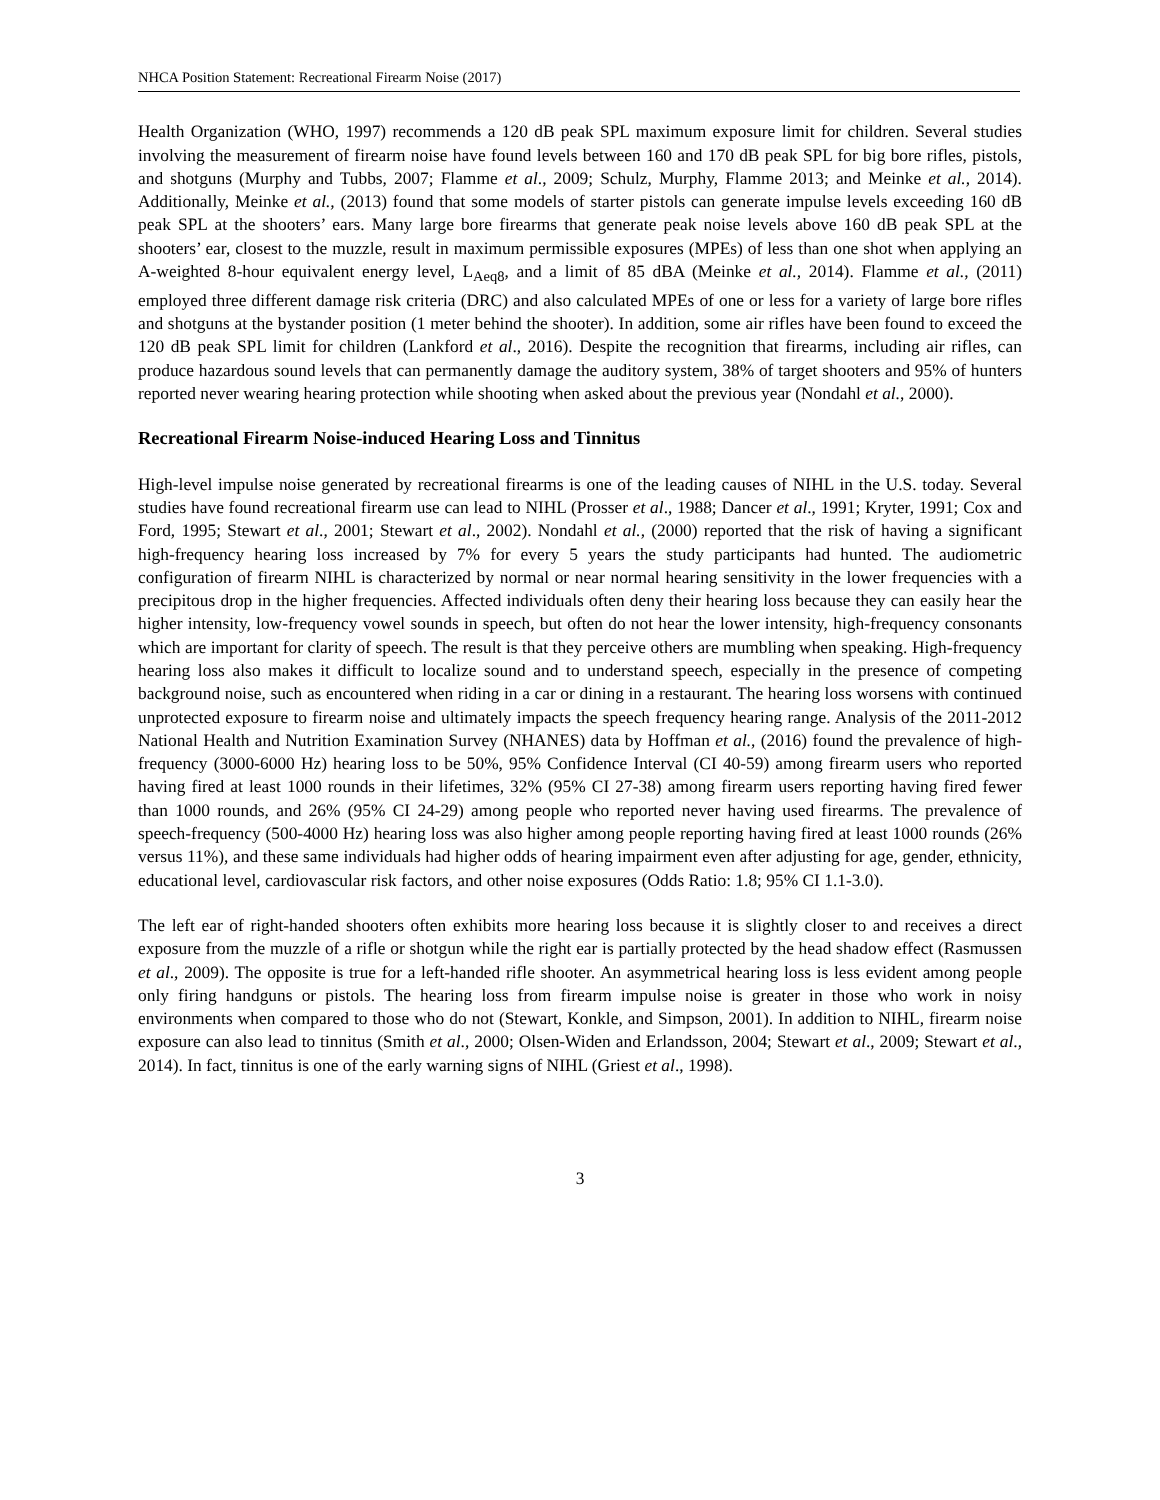NHCA Position Statement: Recreational Firearm Noise (2017)
Health Organization (WHO, 1997) recommends a 120 dB peak SPL maximum exposure limit for children. Several studies involving the measurement of firearm noise have found levels between 160 and 170 dB peak SPL for big bore rifles, pistols, and shotguns (Murphy and Tubbs, 2007; Flamme et al., 2009; Schulz, Murphy, Flamme 2013; and Meinke et al., 2014). Additionally, Meinke et al., (2013) found that some models of starter pistols can generate impulse levels exceeding 160 dB peak SPL at the shooters’ ears. Many large bore firearms that generate peak noise levels above 160 dB peak SPL at the shooters’ ear, closest to the muzzle, result in maximum permissible exposures (MPEs) of less than one shot when applying an A-weighted 8-hour equivalent energy level, L<sub>Aeq8</sub>, and a limit of 85 dBA (Meinke et al., 2014). Flamme et al., (2011) employed three different damage risk criteria (DRC) and also calculated MPEs of one or less for a variety of large bore rifles and shotguns at the bystander position (1 meter behind the shooter). In addition, some air rifles have been found to exceed the 120 dB peak SPL limit for children (Lankford et al., 2016). Despite the recognition that firearms, including air rifles, can produce hazardous sound levels that can permanently damage the auditory system, 38% of target shooters and 95% of hunters reported never wearing hearing protection while shooting when asked about the previous year (Nondahl et al., 2000).
Recreational Firearm Noise-induced Hearing Loss and Tinnitus
High-level impulse noise generated by recreational firearms is one of the leading causes of NIHL in the U.S. today. Several studies have found recreational firearm use can lead to NIHL (Prosser et al., 1988; Dancer et al., 1991; Kryter, 1991; Cox and Ford, 1995; Stewart et al., 2001; Stewart et al., 2002). Nondahl et al., (2000) reported that the risk of having a significant high-frequency hearing loss increased by 7% for every 5 years the study participants had hunted. The audiometric configuration of firearm NIHL is characterized by normal or near normal hearing sensitivity in the lower frequencies with a precipitous drop in the higher frequencies. Affected individuals often deny their hearing loss because they can easily hear the higher intensity, low-frequency vowel sounds in speech, but often do not hear the lower intensity, high-frequency consonants which are important for clarity of speech. The result is that they perceive others are mumbling when speaking. High-frequency hearing loss also makes it difficult to localize sound and to understand speech, especially in the presence of competing background noise, such as encountered when riding in a car or dining in a restaurant. The hearing loss worsens with continued unprotected exposure to firearm noise and ultimately impacts the speech frequency hearing range. Analysis of the 2011-2012 National Health and Nutrition Examination Survey (NHANES) data by Hoffman et al., (2016) found the prevalence of high-frequency (3000-6000 Hz) hearing loss to be 50%, 95% Confidence Interval (CI 40-59) among firearm users who reported having fired at least 1000 rounds in their lifetimes, 32% (95% CI 27-38) among firearm users reporting having fired fewer than 1000 rounds, and 26% (95% CI 24-29) among people who reported never having used firearms. The prevalence of speech-frequency (500-4000 Hz) hearing loss was also higher among people reporting having fired at least 1000 rounds (26% versus 11%), and these same individuals had higher odds of hearing impairment even after adjusting for age, gender, ethnicity, educational level, cardiovascular risk factors, and other noise exposures (Odds Ratio: 1.8; 95% CI 1.1-3.0).
The left ear of right-handed shooters often exhibits more hearing loss because it is slightly closer to and receives a direct exposure from the muzzle of a rifle or shotgun while the right ear is partially protected by the head shadow effect (Rasmussen et al., 2009). The opposite is true for a left-handed rifle shooter. An asymmetrical hearing loss is less evident among people only firing handguns or pistols. The hearing loss from firearm impulse noise is greater in those who work in noisy environments when compared to those who do not (Stewart, Konkle, and Simpson, 2001). In addition to NIHL, firearm noise exposure can also lead to tinnitus (Smith et al., 2000; Olsen-Widen and Erlandsson, 2004; Stewart et al., 2009; Stewart et al., 2014). In fact, tinnitus is one of the early warning signs of NIHL (Griest et al., 1998).
3